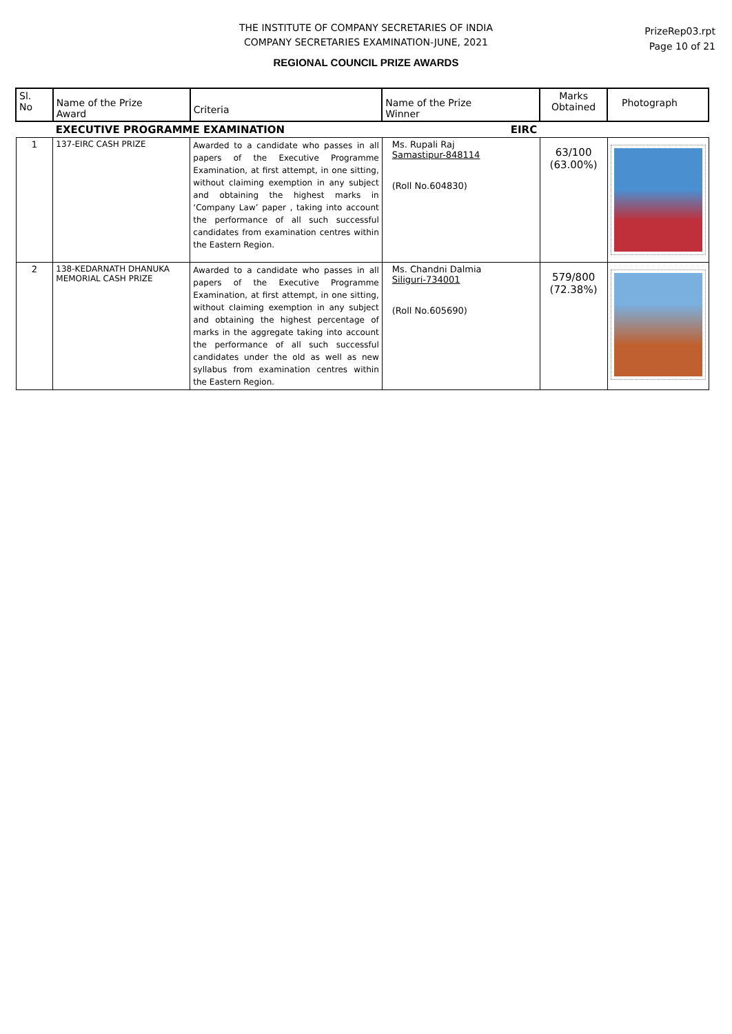THE INSTITUTE OF COMPANY SECRETARIES OF INDIA
COMPANY SECRETARIES EXAMINATION-JUNE, 2021
PrizeRep03.rpt
Page 10 of 21
REGIONAL COUNCIL PRIZE AWARDS
| Sl. No | Name of the Prize Award | Criteria | Name of the Prize Winner | Marks Obtained | Photograph |
| --- | --- | --- | --- | --- | --- |
| | EXECUTIVE PROGRAMME EXAMINATION | | EIRC | | |
| 1 | 137-EIRC CASH PRIZE | Awarded to a candidate who passes in all papers of the Executive Programme Examination, at first attempt, in one sitting, without claiming exemption in any subject and obtaining the highest marks in ‘Company Law’ paper , taking into account the performance of all such successful candidates from examination centres within the Eastern Region. | Ms. Rupali Raj Samastipur-848114 (Roll No.604830) | 63/100 (63.00%) | |
| 2 | 138-KEDARNATH DHANUKA MEMORIAL CASH PRIZE | Awarded to a candidate who passes in all papers of the Executive Programme Examination, at first attempt, in one sitting, without claiming exemption in any subject and obtaining the highest percentage of marks in the aggregate taking into account the performance of all such successful candidates under the old as well as new syllabus from examination centres within the Eastern Region. | Ms. Chandni Dalmia Siliguri-734001 (Roll No.605690) | 579/800 (72.38%) | |